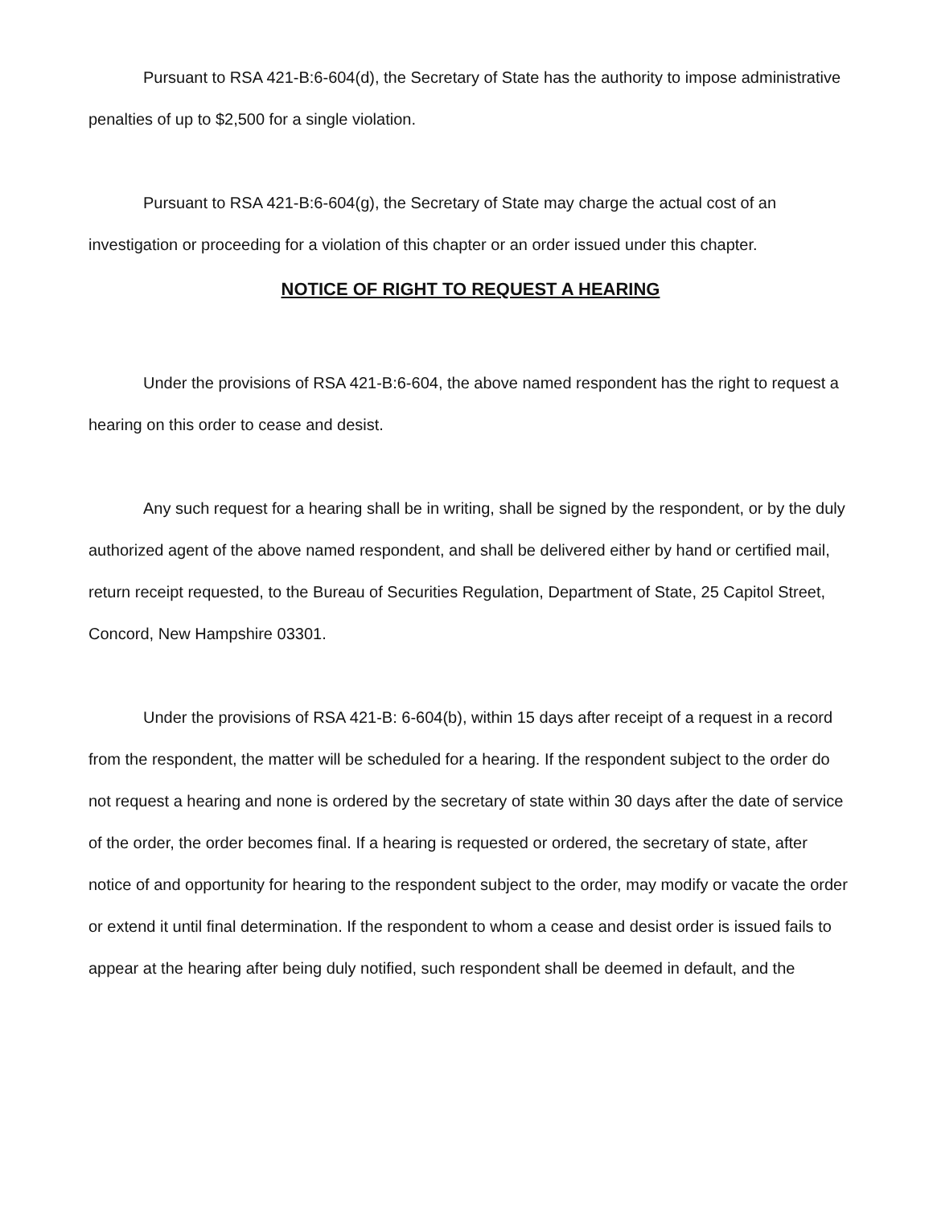Pursuant to RSA 421-B:6-604(d), the Secretary of State has the authority to impose administrative penalties of up to $2,500 for a single violation.
Pursuant to RSA 421-B:6-604(g), the Secretary of State may charge the actual cost of an investigation or proceeding for a violation of this chapter or an order issued under this chapter.
NOTICE OF RIGHT TO REQUEST A HEARING
Under the provisions of RSA 421-B:6-604, the above named respondent has the right to request a hearing on this order to cease and desist.
Any such request for a hearing shall be in writing, shall be signed by the respondent, or by the duly authorized agent of the above named respondent, and shall be delivered either by hand or certified mail, return receipt requested, to the Bureau of Securities Regulation, Department of State, 25 Capitol Street, Concord, New Hampshire 03301.
Under the provisions of RSA 421-B: 6-604(b), within 15 days after receipt of a request in a record from the respondent, the matter will be scheduled for a hearing. If the respondent subject to the order do not request a hearing and none is ordered by the secretary of state within 30 days after the date of service of the order, the order becomes final. If a hearing is requested or ordered, the secretary of state, after notice of and opportunity for hearing to the respondent subject to the order, may modify or vacate the order or extend it until final determination. If the respondent to whom a cease and desist order is issued fails to appear at the hearing after being duly notified, such respondent shall be deemed in default, and the